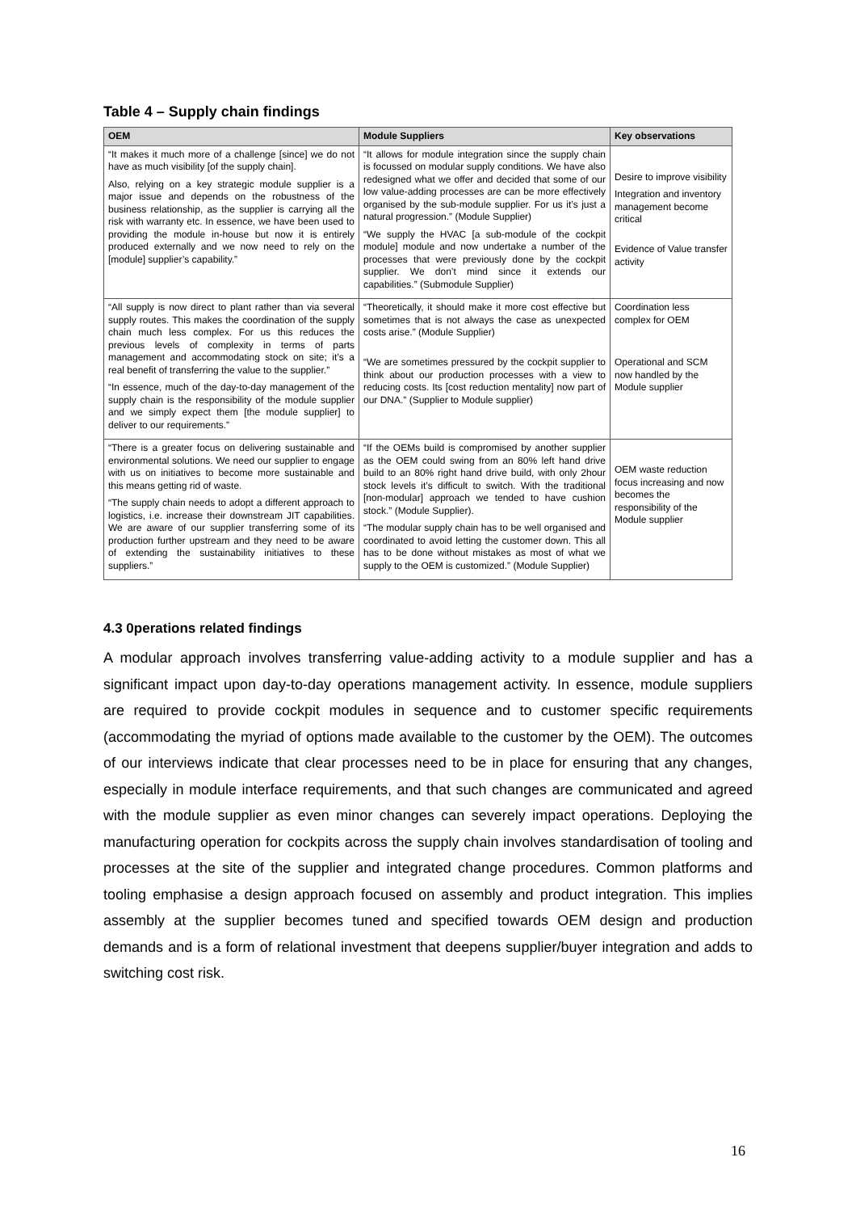Table 4 – Supply chain findings
| OEM | Module Suppliers | Key observations |
| --- | --- | --- |
| “It makes it much more of a challenge [since] we do not have as much visibility [of the supply chain]. Also, relying on a key strategic module supplier is a major issue and depends on the robustness of the business relationship, as the supplier is carrying all the risk with warranty etc. In essence, we have been used to providing the module in-house but now it is entirely produced externally and we now need to rely on the [module] supplier’s capability.” | “It allows for module integration since the supply chain is focussed on modular supply conditions. We have also redesigned what we offer and decided that some of our low value-adding processes are can be more effectively organised by the sub-module supplier. For us it’s just a natural progression.” (Module Supplier) “We supply the HVAC [a sub-module of the cockpit module] module and now undertake a number of the processes that were previously done by the cockpit supplier. We don’t mind since it extends our capabilities.” (Submodule Supplier) | Desire to improve visibility Integration and inventory management become critical Evidence of Value transfer activity |
| “All supply is now direct to plant rather than via several supply routes. This makes the coordination of the supply chain much less complex. For us this reduces the previous levels of complexity in terms of parts management and accommodating stock on site; it’s a real benefit of transferring the value to the supplier.” “In essence, much of the day-to-day management of the supply chain is the responsibility of the module supplier and we simply expect them [the module supplier] to deliver to our requirements.” | “Theoretically, it should make it more cost effective but sometimes that is not always the case as unexpected costs arise.” (Module Supplier) “We are sometimes pressured by the cockpit supplier to think about our production processes with a view to reducing costs. Its [cost reduction mentality] now part of our DNA.” (Supplier to Module supplier) | Coordination less complex for OEM Operational and SCM now handled by the Module supplier |
| “There is a greater focus on delivering sustainable and environmental solutions. We need our supplier to engage with us on initiatives to become more sustainable and this means getting rid of waste. “The supply chain needs to adopt a different approach to logistics, i.e. increase their downstream JIT capabilities. We are aware of our supplier transferring some of its production further upstream and they need to be aware of extending the sustainability initiatives to these suppliers.” | “If the OEMs build is compromised by another supplier as the OEM could swing from an 80% left hand drive build to an 80% right hand drive build, with only 2hour stock levels it’s difficult to switch. With the traditional [non-modular] approach we tended to have cushion stock.” (Module Supplier). “The modular supply chain has to be well organised and coordinated to avoid letting the customer down. This all has to be done without mistakes as most of what we supply to the OEM is customized.” (Module Supplier) | OEM waste reduction focus increasing and now becomes the responsibility of the Module supplier |
4.3 0perations related findings
A modular approach involves transferring value-adding activity to a module supplier and has a significant impact upon day-to-day operations management activity. In essence, module suppliers are required to provide cockpit modules in sequence and to customer specific requirements (accommodating the myriad of options made available to the customer by the OEM). The outcomes of our interviews indicate that clear processes need to be in place for ensuring that any changes, especially in module interface requirements, and that such changes are communicated and agreed with the module supplier as even minor changes can severely impact operations. Deploying the manufacturing operation for cockpits across the supply chain involves standardisation of tooling and processes at the site of the supplier and integrated change procedures. Common platforms and tooling emphasise a design approach focused on assembly and product integration. This implies assembly at the supplier becomes tuned and specified towards OEM design and production demands and is a form of relational investment that deepens supplier/buyer integration and adds to switching cost risk.
16